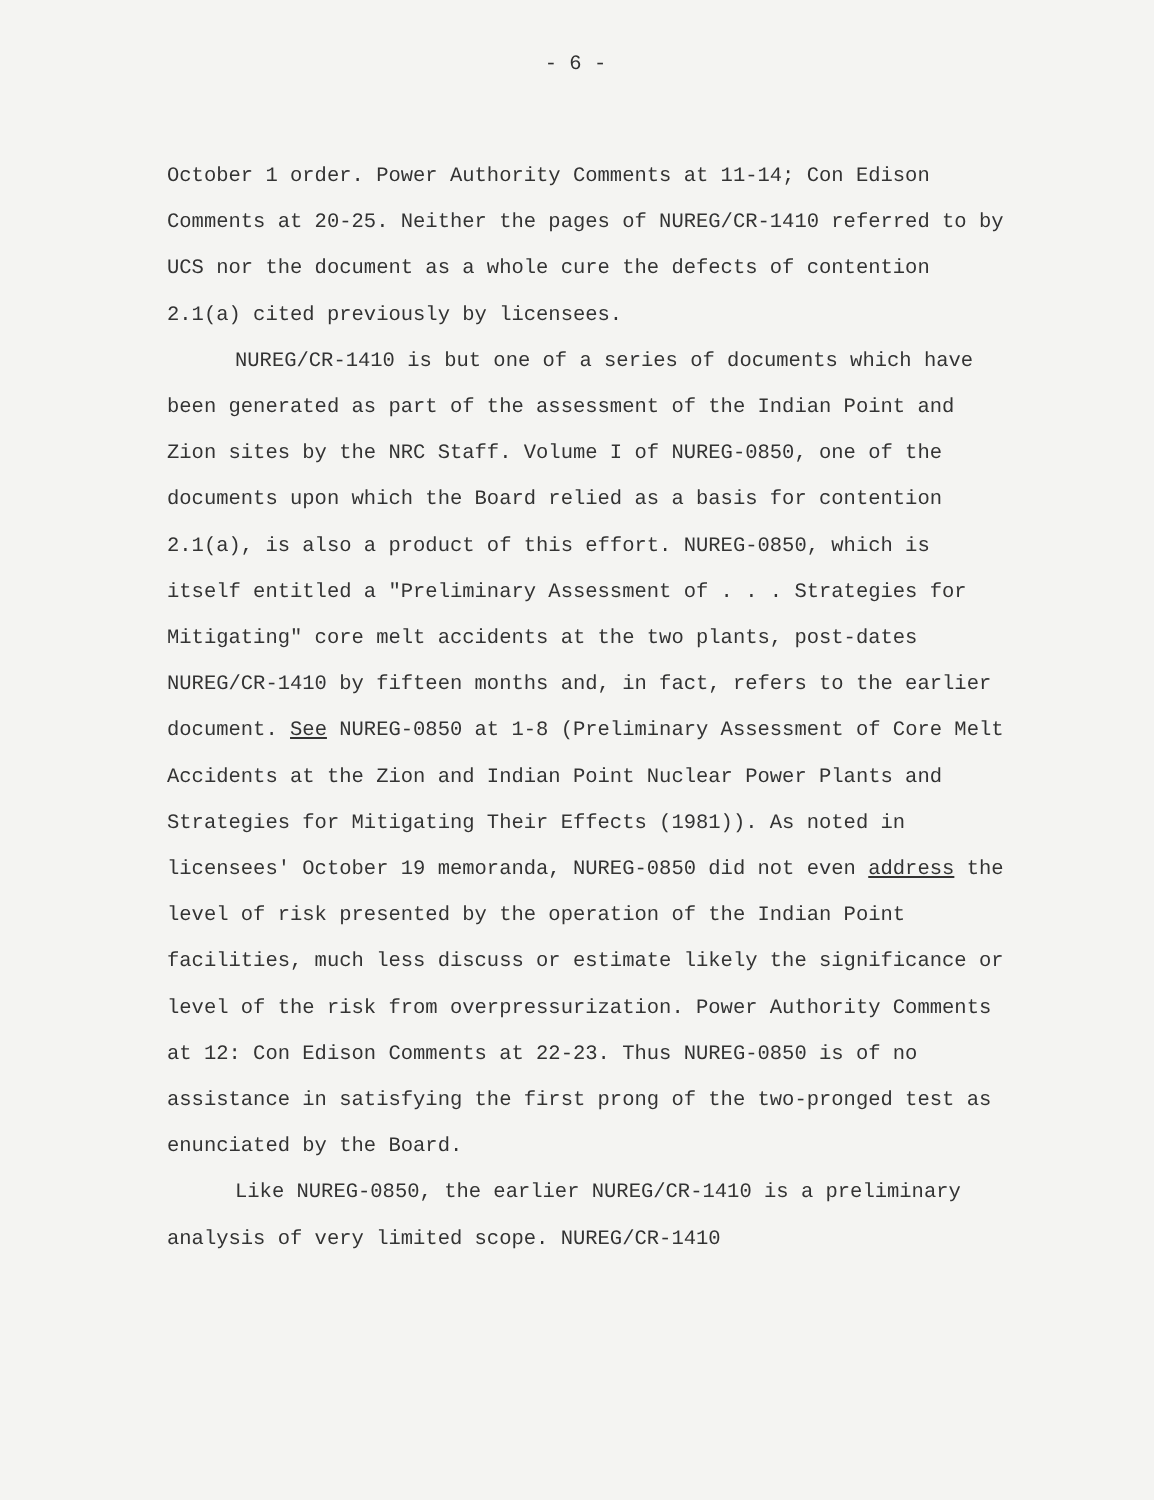- 6 -
October 1 order. Power Authority Comments at 11-14; Con Edison Comments at 20-25. Neither the pages of NUREG/CR-1410 referred to by UCS nor the document as a whole cure the defects of contention 2.1(a) cited previously by licensees.
NUREG/CR-1410 is but one of a series of documents which have been generated as part of the assessment of the Indian Point and Zion sites by the NRC Staff. Volume I of NUREG-0850, one of the documents upon which the Board relied as a basis for contention 2.1(a), is also a product of this effort. NUREG-0850, which is itself entitled a "Preliminary Assessment of . . . Strategies for Mitigating" core melt accidents at the two plants, post-dates NUREG/CR-1410 by fifteen months and, in fact, refers to the earlier document. See NUREG-0850 at 1-8 (Preliminary Assessment of Core Melt Accidents at the Zion and Indian Point Nuclear Power Plants and Strategies for Mitigating Their Effects (1981)). As noted in licensees' October 19 memoranda, NUREG-0850 did not even address the level of risk presented by the operation of the Indian Point facilities, much less discuss or estimate likely the significance or level of the risk from overpressurization. Power Authority Comments at 12: Con Edison Comments at 22-23. Thus NUREG-0850 is of no assistance in satisfying the first prong of the two-pronged test as enunciated by the Board.
Like NUREG-0850, the earlier NUREG/CR-1410 is a preliminary analysis of very limited scope. NUREG/CR-1410